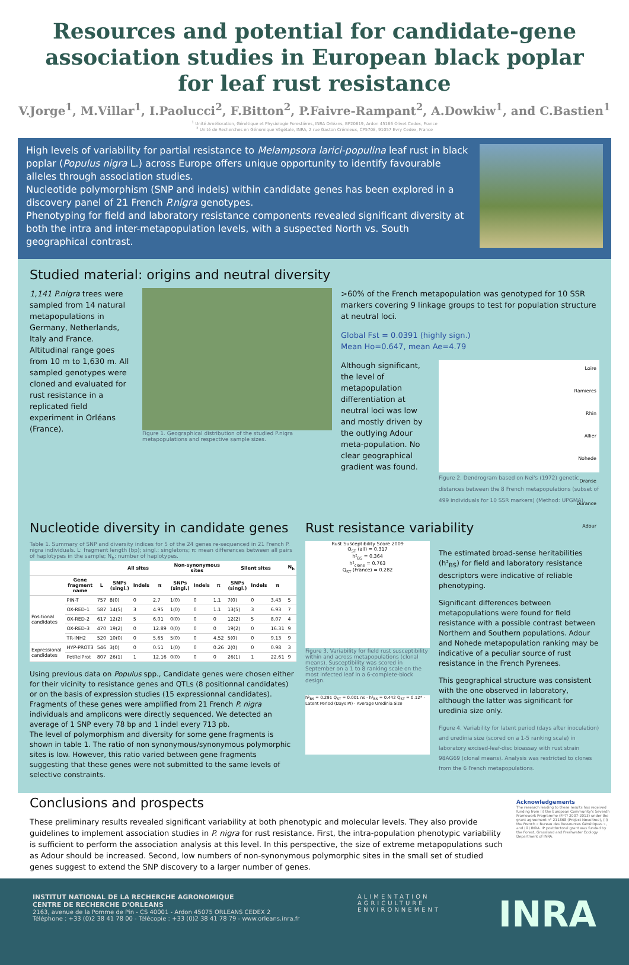Resources and potential for candidate-gene association studies in European black poplar for leaf rust resistance
V.Jorge<sup>1</sup>, M.Villar<sup>1</sup>, I.Paolucci<sup>2</sup>, F.Bitton<sup>2</sup>, P.Faivre-Rampant<sup>2</sup>, A.Dowkiw<sup>1</sup>, and C.Bastien<sup>1</sup>
<sup>1</sup> Unité Amélioration, Génétique et Physiologie Forestières, INRA Orléans, BP20619, Ardon 45166 Olivet Cedex, France
<sup>2</sup> Unité de Recherches en Génomique Végétale, INRA, 2 rue Gaston Crémieux, CP5708, 91057 Evry Cedex, France
High levels of variability for partial resistance to Melampsora larici-populina leaf rust in black poplar (Populus nigra L.) across Europe offers unique opportunity to identify favourable alleles through association studies.
Nucleotide polymorphism (SNP and indels) within candidate genes has been explored in a discovery panel of 21 French P.nigra genotypes.
Phenotyping for field and laboratory resistance components revealed significant diversity at both the intra and inter-metapopulation levels, with a suspected North vs. South geographical contrast.
Studied material: origins and neutral diversity
1,141 P.nigra trees were sampled from 14 natural metapopulations in Germany, Netherlands, Italy and France. Altitudinal range goes from 10 m to 1,630 m. All sampled genotypes were cloned and evaluated for rust resistance in a replicated field experiment in Orléans (France).
Figure 1. Geographical distribution of the studied P.nigra metapopulations and respective sample sizes.
>60% of the French metapopulation was genotyped for 10 SSR markers covering 9 linkage groups to test for population structure at neutral loci.
Global Fst = 0.0391 (highly sign.)
Mean Ho=0.647, mean Ae=4.79
Although significant, the level of metapopulation differentiation at neutral loci was low and mostly driven by the outlying Adour meta-population. No clear geographical gradient was found.
Loire
Ramieres
Rhin
Allier
Nohede
Dranse
Durance
Adour
Figure 2. Dendrogram based on Nei's (1972) genetic distances between the 8 French metapopulations (subset of 499 individuals for 10 SSR markers) (Method: UPGMA).
Nucleotide diversity in candidate genes
Table 1. Summary of SNP and diversity indices for 5 of the 24 genes re-sequenced in 21 French P. nigra individuals. L: fragment length (bp); singl.: singletons; π: mean differences between all pairs of haplotypes in the sample; N<sub>h</sub>: number of haplotypes.
| | | | All sites | | | Non-synonymous sites | | | Silent sites | | | N<sub>h</sub> |
| --- | --- | --- | --- | --- | --- | --- | --- | --- | --- | --- | --- | --- |
| | Gene fragment name | L | SNPs (singl.) | Indels | π | SNPs (singl.) | Indels | π | SNPs (singl.) | Indels | π | |
| Positional candidates | PIN-T | 757 | 8(0) | 0 | 2.7 | 1(0) | 0 | 1.1 | 7(0) | 0 | 3.43 | 5 |
| | OX-RED-1 | 587 | 14(5) | 3 | 4.95 | 1(0) | 0 | 1.1 | 13(5) | 3 | 6.93 | 7 |
| | OX-RED-2 | 617 | 12(2) | 5 | 6.01 | 0(0) | 0 | 0 | 12(2) | 5 | 8.07 | 4 |
| | OX-RED-3 | 470 | 19(2) | 0 | 12.89 | 0(0) | 0 | 0 | 19(2) | 0 | 16.31 | 9 |
| | TR-INH2 | 520 | 10(0) | 0 | 5.65 | 5(0) | 0 | 4.52 | 5(0) | 0 | 9.13 | 9 |
| Expressional candidates | HYP-PROT3 | 546 | 3(0) | 0 | 0.51 | 1(0) | 0 | 0.26 | 2(0) | 0 | 0.98 | 3 |
| | PetRelProt | 807 | 26(1) | 1 | 12.16 | 0(0) | 0 | 0 | 26(1) | 1 | 22.61 | 9 |
Using previous data on Populus spp., Candidate genes were chosen either for their vicinity to resistance genes and QTLs (8 positionnal candidates) or on the basis of expression studies (15 expressionnal candidates). Fragments of these genes were amplified from 21 French P. nigra individuals and amplicons were directly sequenced. We detected an average of 1 SNP every 78 bp and 1 indel every 713 pb.
The level of polymorphism and diversity for some gene fragments is shown in table 1. The ratio of non synonymous/synonymous polymorphic sites is low. However, this ratio varied between gene fragments suggesting that these genes were not submitted to the same levels of selective constraints.
Rust resistance variability
Rust Susceptibility Score 2009
Q<sub>ST</sub> (all) = 0.317
h²<sub>BS</sub> = 0.364
h²<sub>clone</sub> = 0.763
Q<sub>ST</sub> (France) = 0.282
Figure 3. Variability for field rust susceptibility within and across metapopulations (clonal means). Susceptibility was scored in September on a 1 to 8 ranking scale on the most infected leaf in a 6-complete-block design.
h²<sub>BS</sub> = 0.291 Q<sub>ST</sub> = 0.001 ns · h²<sub>BS</sub> = 0.442 Q<sub>ST</sub> = 0.12* · Latent Period (Days PI) · Average Uredinia Size
The estimated broad-sense heritabilities (h²<sub>BS</sub>) for field and laboratory resistance descriptors were indicative of reliable phenotyping.
Significant differences between metapopulations were found for field resistance with a possible contrast between Northern and Southern populations. Adour and Nohede metapopulation ranking may be indicative of a peculiar source of rust resistance in the French Pyrenees.
This geographical structure was consistent with the one observed in laboratory, although the latter was significant for uredinia size only.
Figure 4. Variability for latent period (days after inoculation) and uredinia size (scored on a 1-5 ranking scale) in laboratory excised-leaf-disc bioassay with rust strain 98AG69 (clonal means). Analysis was restricted to clones from the 6 French metapopulations.
Conclusions and prospects
These preliminary results revealed significant variability at both phenotypic and molecular levels. They also provide guidelines to implement association studies in P. nigra for rust resistance. First, the intra-population phenotypic variability is sufficient to perform the association analysis at this level. In this perspective, the size of extreme metapopulations such as Adour should be increased. Second, low numbers of non-synonymous polymorphic sites in the small set of studied genes suggest to extend the SNP discovery to a larger number of genes.
Acknowledgements
The research leading to these results has received funding from (i) the European Community's Seventh Framework Programme (FP7/ 2007-2013) under the grant agreement n° 211868 (Project Noveltree), (ii) the French « Bureau des Ressources Génétiques », and (iii) INRA. IP postdoctoral grant was funded by the Forest, Grassland and Freshwater Ecology Department of INRA.
INSTITUT NATIONAL DE LA RECHERCHE AGRONOMIQUE
CENTRE DE RECHERCHE D'ORLEANS
2163, avenue de la Pomme de Pin - CS 40001 - Ardon 45075 ORLEANS CEDEX 2
Téléphone : +33 (0)2 38 41 78 00 - Télécopie : +33 (0)2 38 41 78 79 - www.orleans.inra.fr
ALIMENTATION
AGRICULTURE
ENVIRONNEMENT
INRA